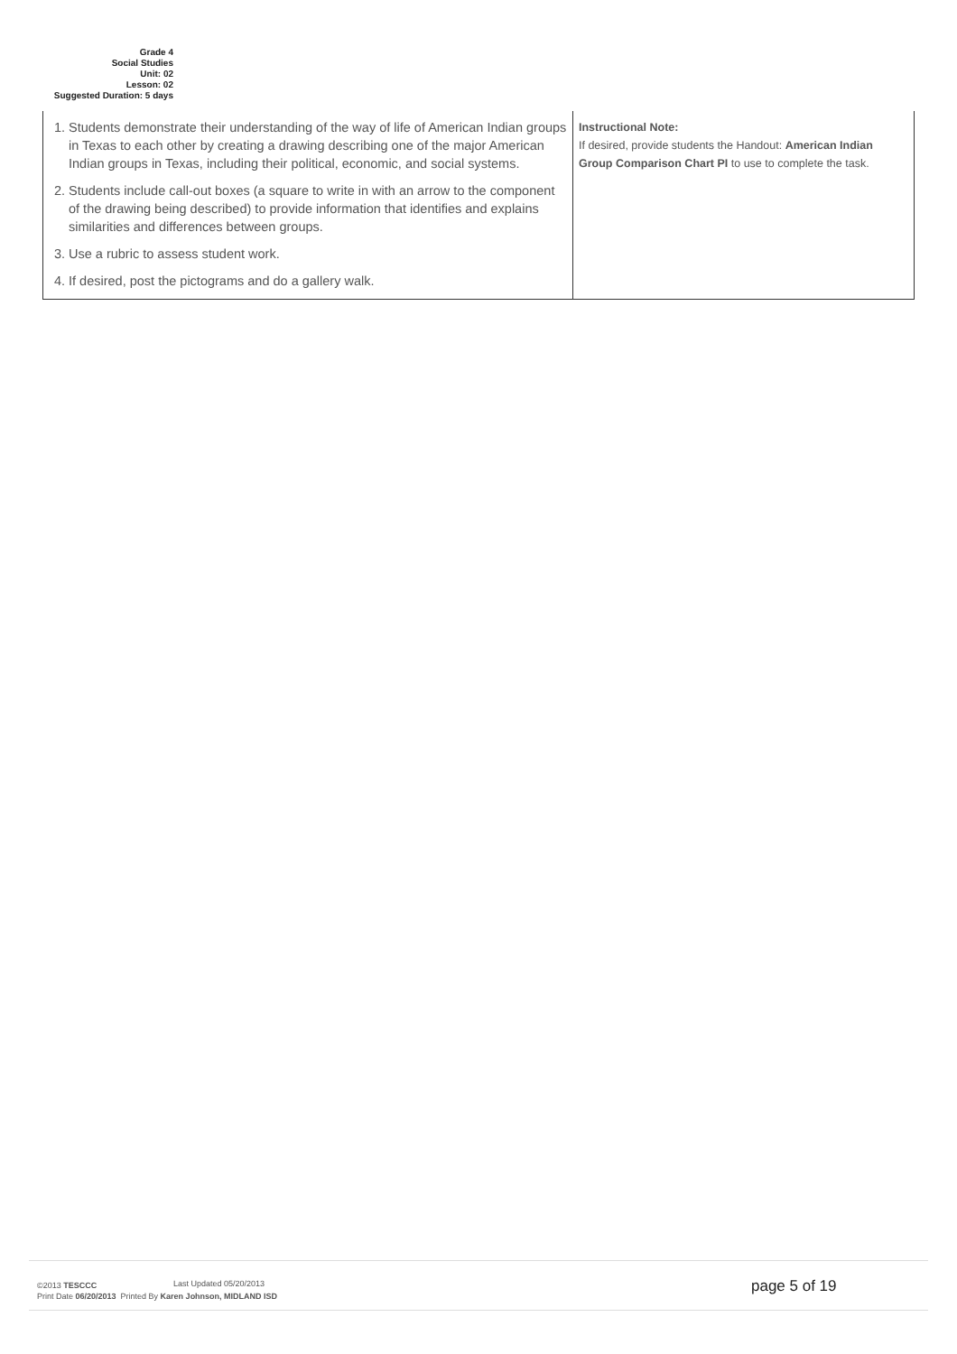Grade 4
Social Studies
Unit: 02
Lesson: 02
Suggested Duration: 5 days
| 1. Students demonstrate their understanding of the way of life of American Indian groups in Texas to each other by creating a drawing describing one of the major American Indian groups in Texas, including their political, economic, and social systems. 2. Students include call-out boxes (a square to write in with an arrow to the component of the drawing being described) to provide information that identifies and explains similarities and differences between groups. 3. Use a rubric to assess student work. 4. If desired, post the pictograms and do a gallery walk. | Instructional Note: If desired, provide students the Handout: American Indian Group Comparison Chart PI to use to complete the task. |
©2013 TESCCC Last Updated 05/20/2013
Print Date 06/20/2013 Printed By Karen Johnson, MIDLAND ISD
page 5 of 19